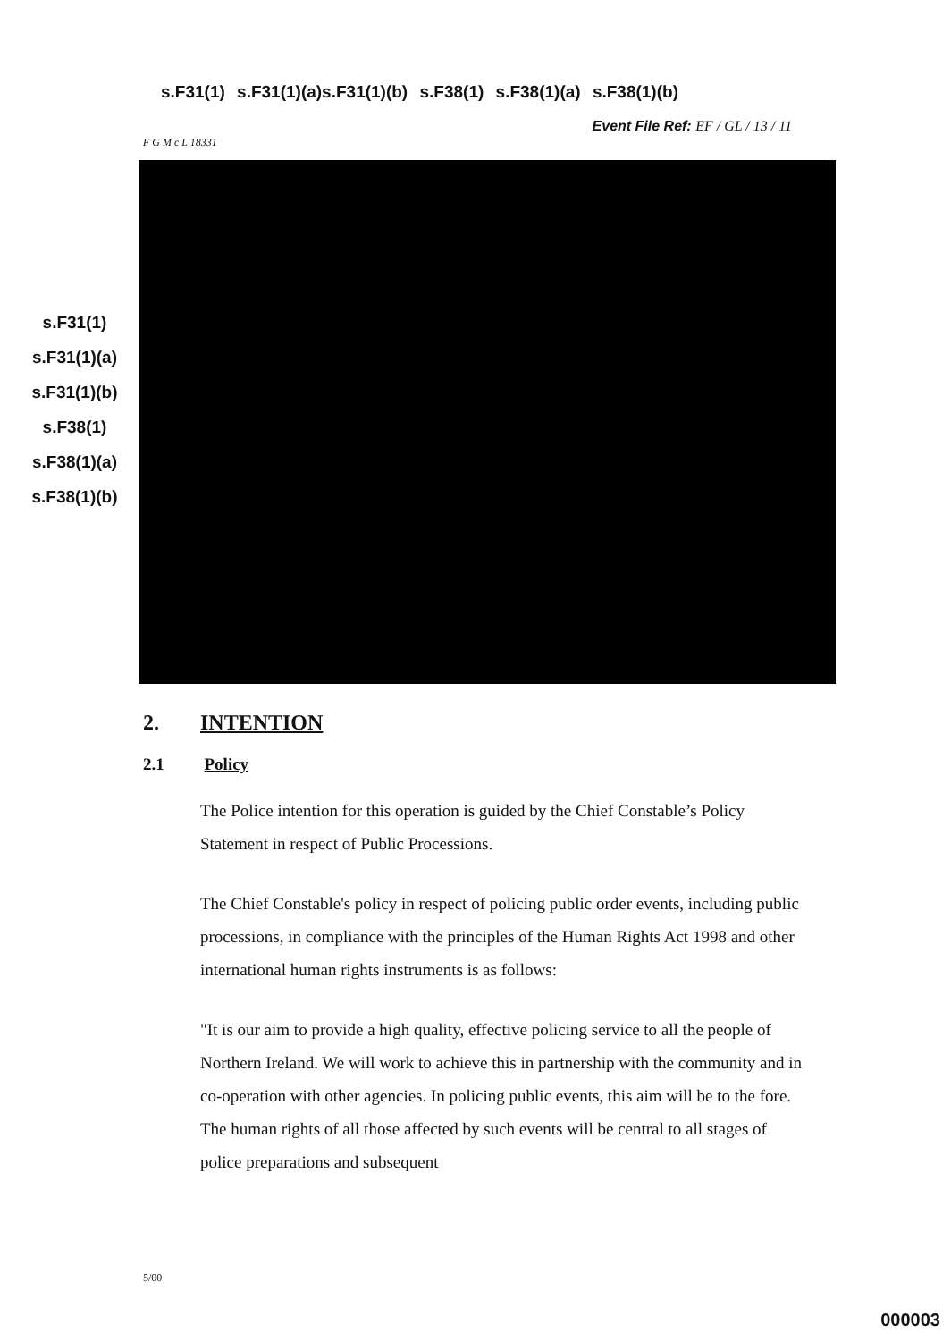s.F31(1) s.F31(1)(a)s.F31(1)(b) s.F38(1) s.F38(1)(a) s.F38(1)(b)
Event File Ref: EF / GL / 13 / 11
F G M c L 18331
s.F31(1)
s.F31(1)(a)
s.F31(1)(b)
s.F38(1)
s.F38(1)(a)
s.F38(1)(b)
2. INTENTION
2.1 Policy
The Police intention for this operation is guided by the Chief Constable’s Policy Statement in respect of Public Processions.
The Chief Constable's policy in respect of policing public order events, including public processions, in compliance with the principles of the Human Rights Act 1998 and other international human rights instruments is as follows:
"It is our aim to provide a high quality, effective policing service to all the people of Northern Ireland. We will work to achieve this in partnership with the community and in co-operation with other agencies. In policing public events, this aim will be to the fore. The human rights of all those affected by such events will be central to all stages of police preparations and subsequent
5/00
000003